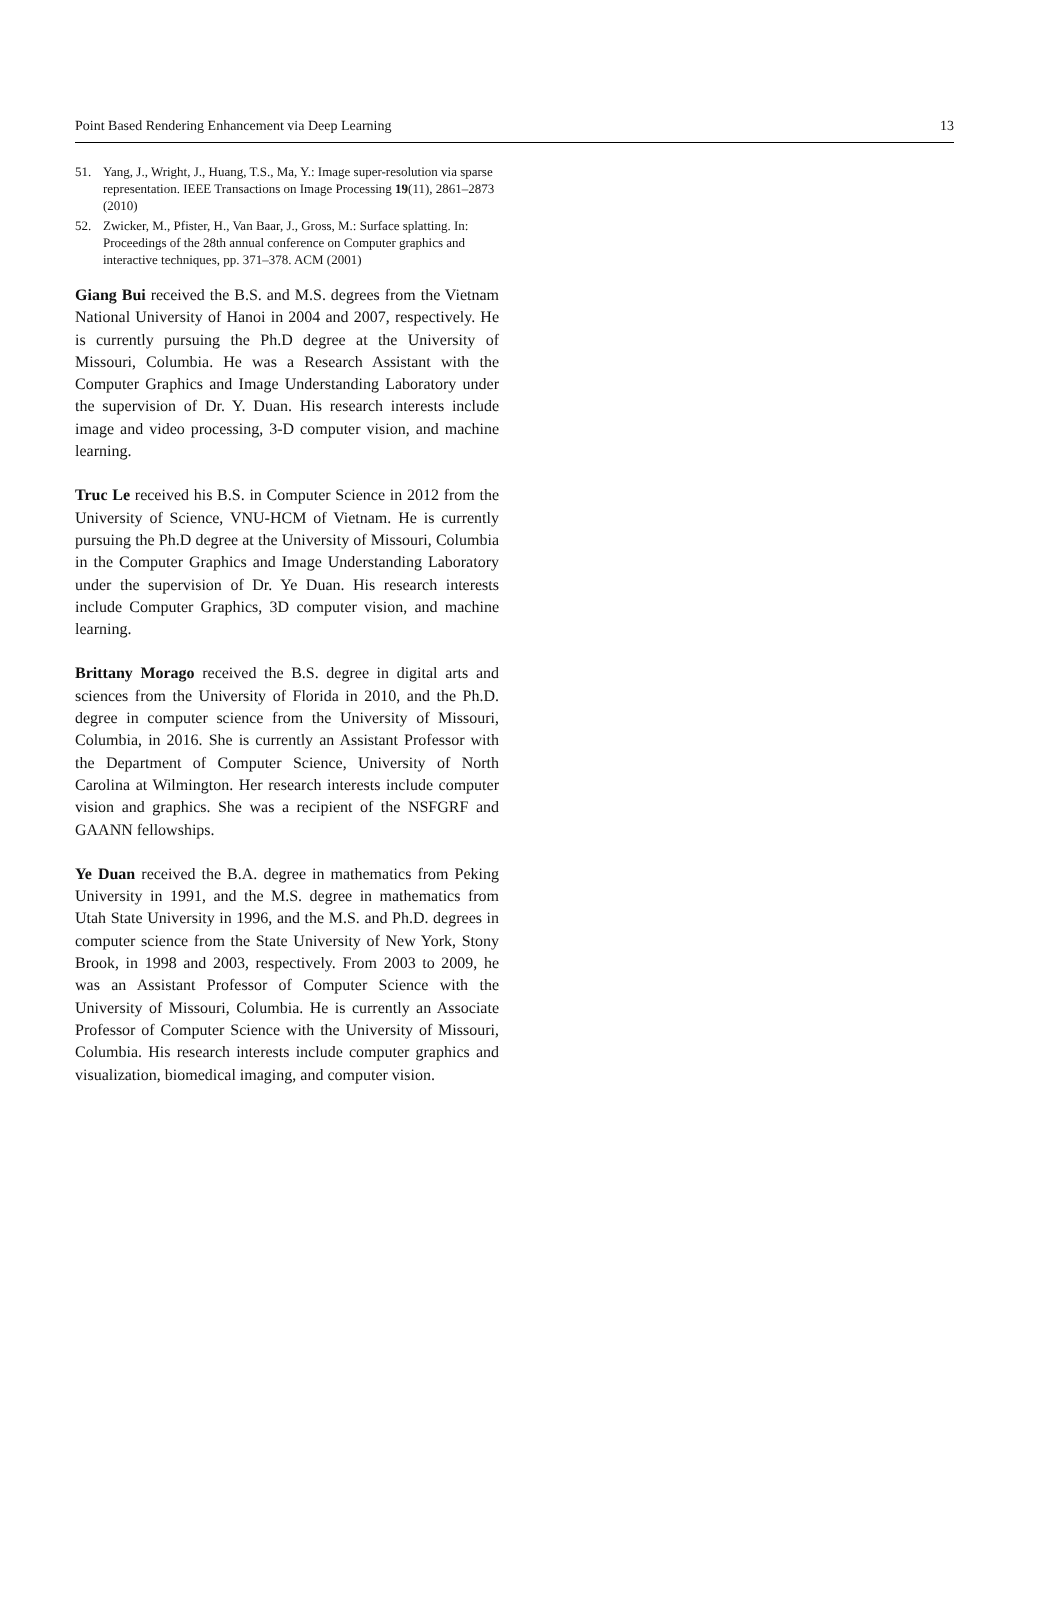Point Based Rendering Enhancement via Deep Learning 13
51. Yang, J., Wright, J., Huang, T.S., Ma, Y.: Image super-resolution via sparse representation. IEEE Transactions on Image Processing 19(11), 2861–2873 (2010)
52. Zwicker, M., Pfister, H., Van Baar, J., Gross, M.: Surface splatting. In: Proceedings of the 28th annual conference on Computer graphics and interactive techniques, pp. 371–378. ACM (2001)
Giang Bui received the B.S. and M.S. degrees from the Vietnam National University of Hanoi in 2004 and 2007, respectively. He is currently pursuing the Ph.D degree at the University of Missouri, Columbia. He was a Research Assistant with the Computer Graphics and Image Understanding Laboratory under the supervision of Dr. Y. Duan. His research interests include image and video processing, 3-D computer vision, and machine learning.
Truc Le received his B.S. in Computer Science in 2012 from the University of Science, VNU-HCM of Vietnam. He is currently pursuing the Ph.D degree at the University of Missouri, Columbia in the Computer Graphics and Image Understanding Laboratory under the supervision of Dr. Ye Duan. His research interests include Computer Graphics, 3D computer vision, and machine learning.
Brittany Morago received the B.S. degree in digital arts and sciences from the University of Florida in 2010, and the Ph.D. degree in computer science from the University of Missouri, Columbia, in 2016. She is currently an Assistant Professor with the Department of Computer Science, University of North Carolina at Wilmington. Her research interests include computer vision and graphics. She was a recipient of the NSFGRF and GAANN fellowships.
Ye Duan received the B.A. degree in mathematics from Peking University in 1991, and the M.S. degree in mathematics from Utah State University in 1996, and the M.S. and Ph.D. degrees in computer science from the State University of New York, Stony Brook, in 1998 and 2003, respectively. From 2003 to 2009, he was an Assistant Professor of Computer Science with the University of Missouri, Columbia. He is currently an Associate Professor of Computer Science with the University of Missouri, Columbia. His research interests include computer graphics and visualization, biomedical imaging, and computer vision.